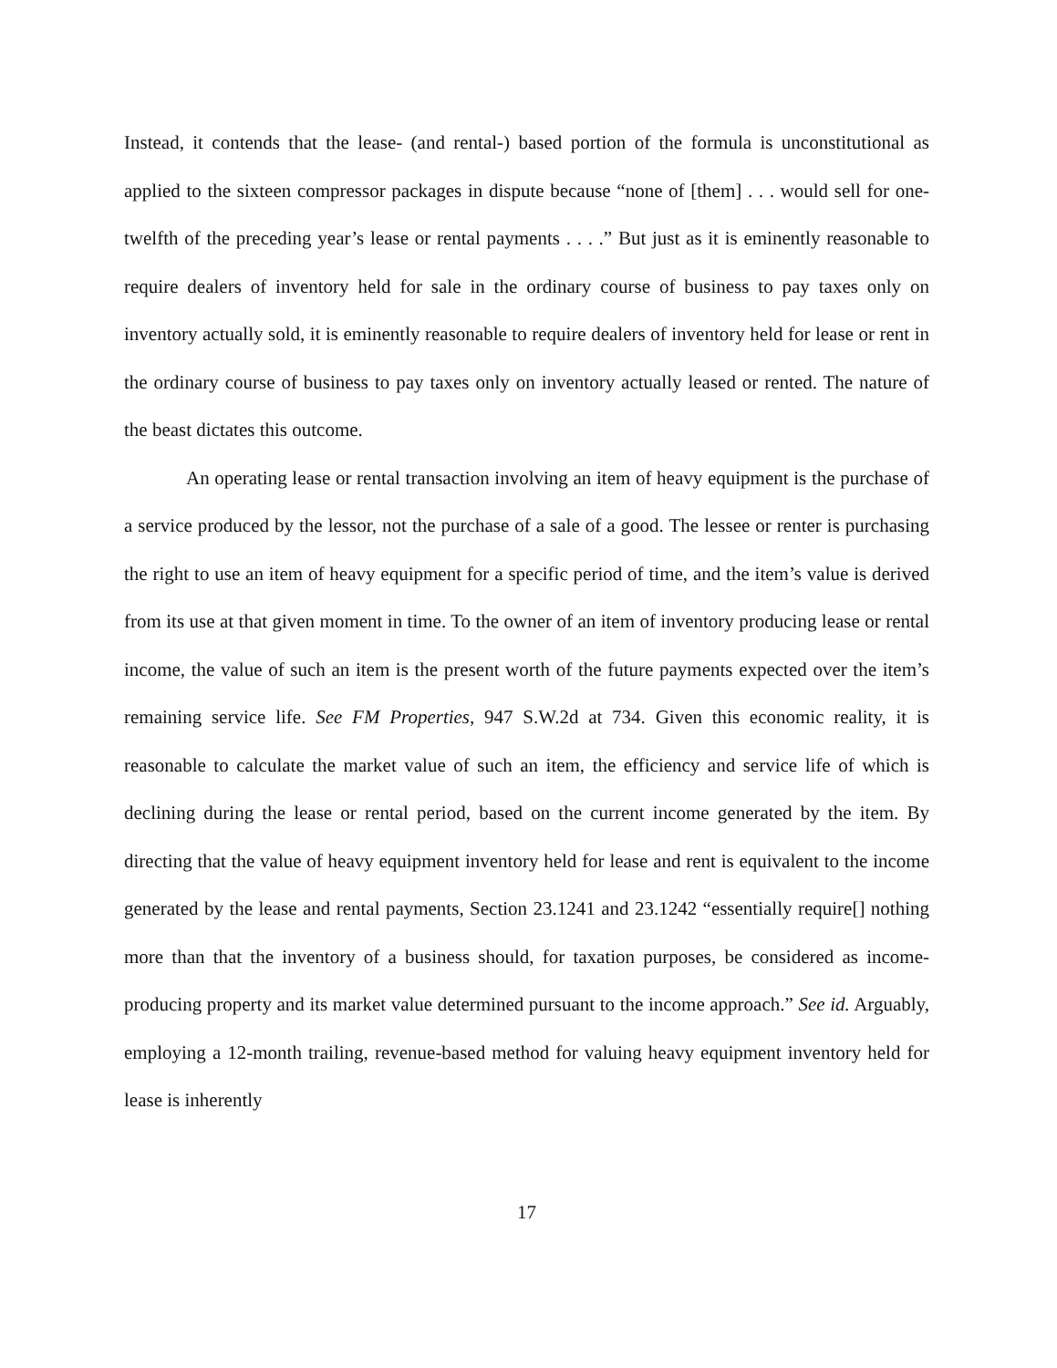Instead, it contends that the lease- (and rental-) based portion of the formula is unconstitutional as applied to the sixteen compressor packages in dispute because “none of [them] . . . would sell for one-twelfth of the preceding year’s lease or rental payments . . . .” But just as it is eminently reasonable to require dealers of inventory held for sale in the ordinary course of business to pay taxes only on inventory actually sold, it is eminently reasonable to require dealers of inventory held for lease or rent in the ordinary course of business to pay taxes only on inventory actually leased or rented. The nature of the beast dictates this outcome.
An operating lease or rental transaction involving an item of heavy equipment is the purchase of a service produced by the lessor, not the purchase of a sale of a good. The lessee or renter is purchasing the right to use an item of heavy equipment for a specific period of time, and the item’s value is derived from its use at that given moment in time. To the owner of an item of inventory producing lease or rental income, the value of such an item is the present worth of the future payments expected over the item’s remaining service life. See FM Properties, 947 S.W.2d at 734. Given this economic reality, it is reasonable to calculate the market value of such an item, the efficiency and service life of which is declining during the lease or rental period, based on the current income generated by the item. By directing that the value of heavy equipment inventory held for lease and rent is equivalent to the income generated by the lease and rental payments, Section 23.1241 and 23.1242 “essentially require[] nothing more than that the inventory of a business should, for taxation purposes, be considered as income-producing property and its market value determined pursuant to the income approach.” See id. Arguably, employing a 12-month trailing, revenue-based method for valuing heavy equipment inventory held for lease is inherently
17